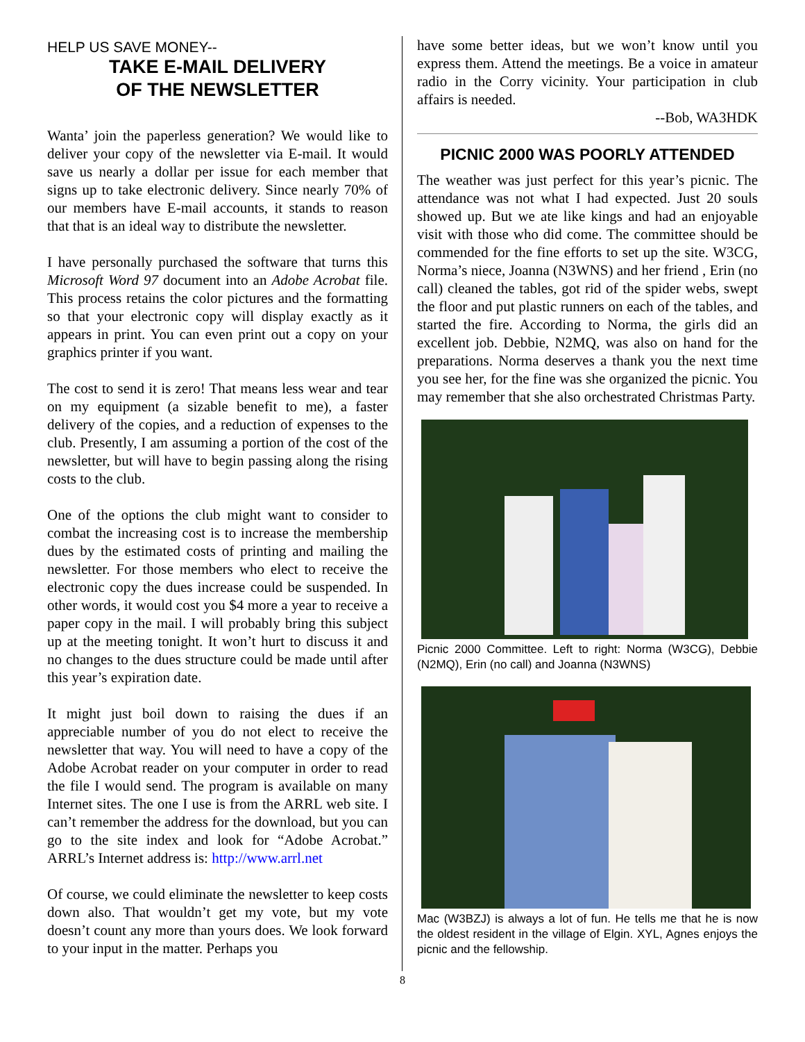HELP US SAVE MONEY--
TAKE E-MAIL DELIVERY
OF THE NEWSLETTER
Wanta’ join the paperless generation? We would like to deliver your copy of the newsletter via E-mail. It would save us nearly a dollar per issue for each member that signs up to take electronic delivery. Since nearly 70% of our members have E-mail accounts, it stands to reason that that is an ideal way to distribute the newsletter.
I have personally purchased the software that turns this Microsoft Word 97 document into an Adobe Acrobat file. This process retains the color pictures and the formatting so that your electronic copy will display exactly as it appears in print. You can even print out a copy on your graphics printer if you want.
The cost to send it is zero! That means less wear and tear on my equipment (a sizable benefit to me), a faster delivery of the copies, and a reduction of expenses to the club. Presently, I am assuming a portion of the cost of the newsletter, but will have to begin passing along the rising costs to the club.
One of the options the club might want to consider to combat the increasing cost is to increase the membership dues by the estimated costs of printing and mailing the newsletter. For those members who elect to receive the electronic copy the dues increase could be suspended. In other words, it would cost you $4 more a year to receive a paper copy in the mail. I will probably bring this subject up at the meeting tonight. It won’t hurt to discuss it and no changes to the dues structure could be made until after this year’s expiration date.
It might just boil down to raising the dues if an appreciable number of you do not elect to receive the newsletter that way. You will need to have a copy of the Adobe Acrobat reader on your computer in order to read the file I would send. The program is available on many Internet sites. The one I use is from the ARRL web site. I can’t remember the address for the download, but you can go to the site index and look for “Adobe Acrobat.” ARRL’s Internet address is: http://www.arrl.net
Of course, we could eliminate the newsletter to keep costs down also. That wouldn’t get my vote, but my vote doesn’t count any more than yours does. We look forward to your input in the matter. Perhaps you
have some better ideas, but we won’t know until you express them. Attend the meetings. Be a voice in amateur radio in the Corry vicinity. Your participation in club affairs is needed.
--Bob, WA3HDK
PICNIC 2000 WAS POORLY ATTENDED
The weather was just perfect for this year’s picnic. The attendance was not what I had expected. Just 20 souls showed up. But we ate like kings and had an enjoyable visit with those who did come. The committee should be commended for the fine efforts to set up the site. W3CG, Norma’s niece, Joanna (N3WNS) and her friend , Erin (no call) cleaned the tables, got rid of the spider webs, swept the floor and put plastic runners on each of the tables, and started the fire. According to Norma, the girls did an excellent job. Debbie, N2MQ, was also on hand for the preparations. Norma deserves a thank you the next time you see her, for the fine was she organized the picnic. You may remember that she also orchestrated Christmas Party.
Picnic 2000 Committee. Left to right: Norma (W3CG), Debbie (N2MQ), Erin (no call) and Joanna (N3WNS)
Mac (W3BZJ) is always a lot of fun. He tells me that he is now the oldest resident in the village of Elgin. XYL, Agnes enjoys the picnic and the fellowship.
8